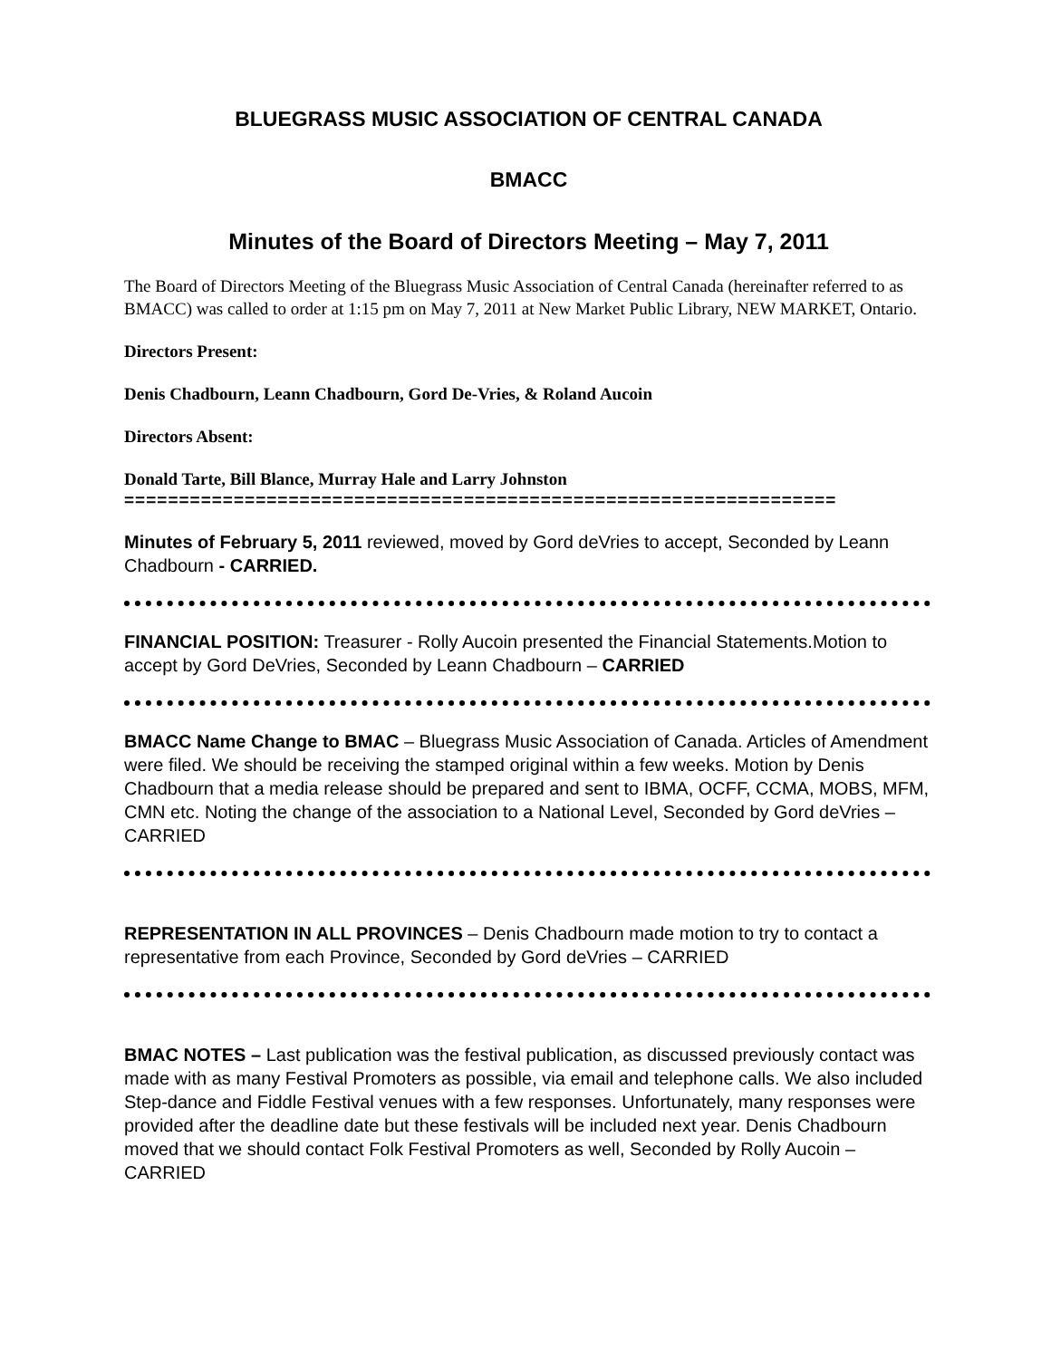BLUEGRASS MUSIC ASSOCIATION OF CENTRAL CANADA
BMACC
Minutes of the Board of Directors Meeting – May 7, 2011
The Board of Directors Meeting of the Bluegrass Music Association of Central Canada (hereinafter referred to as BMACC) was called to order at 1:15 pm on May 7, 2011 at New Market Public Library, NEW MARKET, Ontario.
Directors Present:
Denis Chadbourn, Leann Chadbourn, Gord De-Vries, & Roland Aucoin
Directors Absent:
Donald Tarte, Bill Blance, Murray Hale and Larry Johnston
=================================================================
Minutes of February 5, 2011 reviewed, moved by Gord deVries to accept, Seconded by Leann Chadbourn - CARRIED.
FINANCIAL POSITION: Treasurer - Rolly Aucoin presented the Financial Statements.Motion to accept by Gord DeVries, Seconded by Leann Chadbourn – CARRIED
BMACC Name Change to BMAC – Bluegrass Music Association of Canada. Articles of Amendment were filed. We should be receiving the stamped original within a few weeks. Motion by Denis Chadbourn that a media release should be prepared and sent to IBMA, OCFF, CCMA, MOBS, MFM, CMN etc. Noting the change of the association to a National Level, Seconded by Gord deVries – CARRIED
REPRESENTATION IN ALL PROVINCES – Denis Chadbourn made motion to try to contact a representative from each Province, Seconded by Gord deVries – CARRIED
BMAC NOTES – Last publication was the festival publication, as discussed previously contact was made with as many Festival Promoters as possible, via email and telephone calls. We also included Step-dance and Fiddle Festival venues with a few responses. Unfortunately, many responses were provided after the deadline date but these festivals will be included next year. Denis Chadbourn moved that we should contact Folk Festival Promoters as well, Seconded by Rolly Aucoin – CARRIED